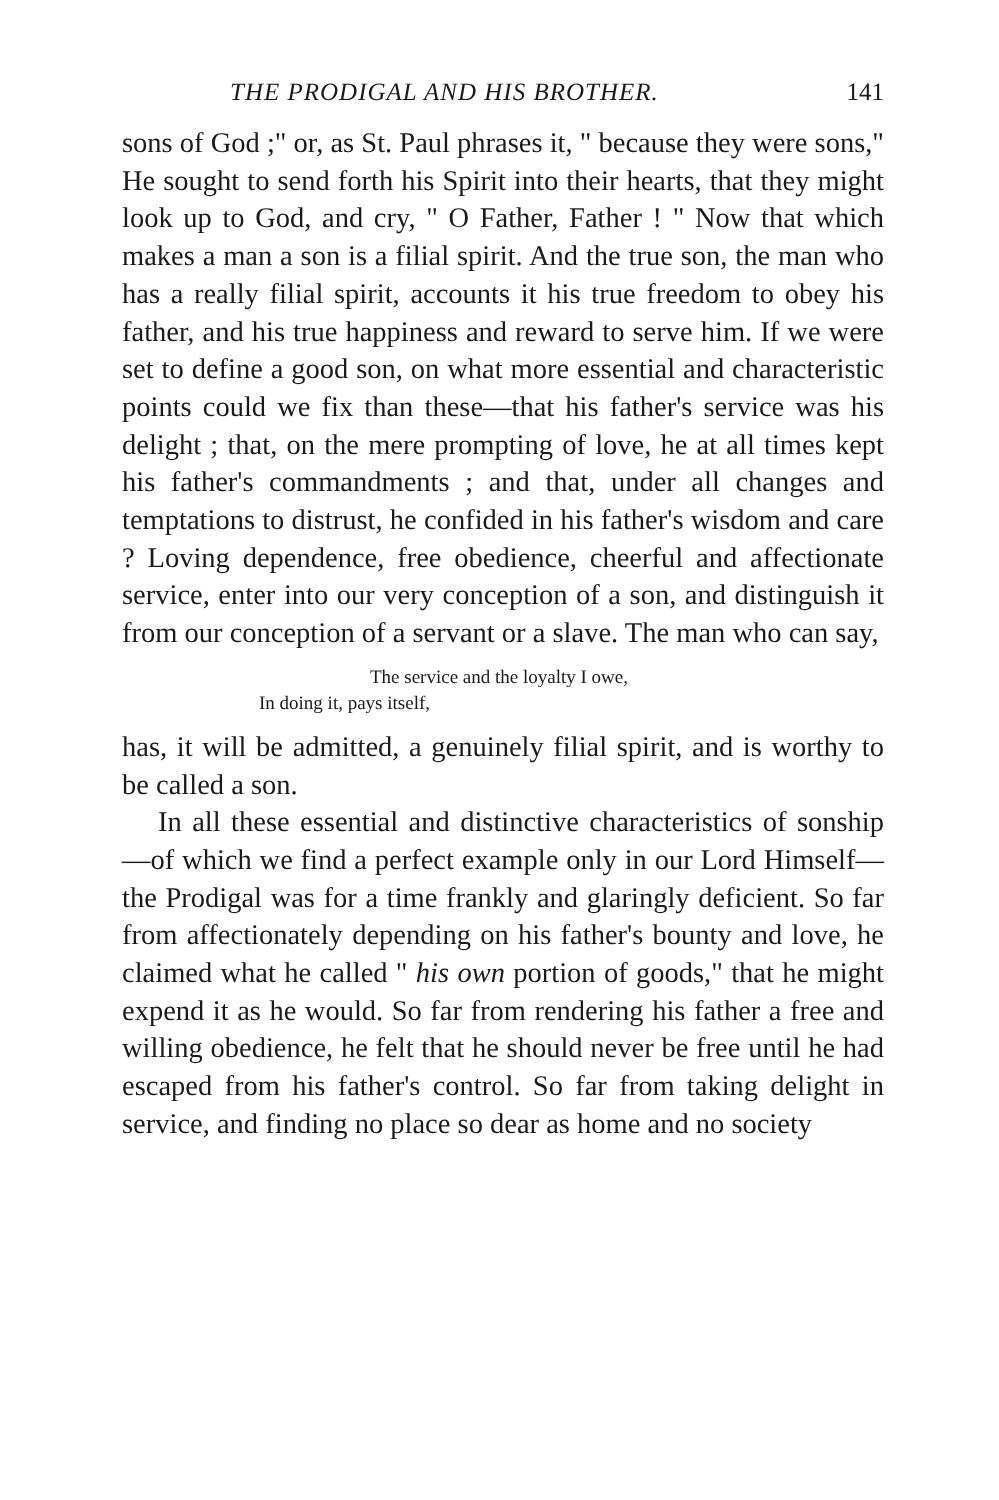THE PRODIGAL AND HIS BROTHER. 141
sons of God ;" or, as St. Paul phrases it, " because they were sons," He sought to send forth his Spirit into their hearts, that they might look up to God, and cry, " O Father, Father ! " Now that which makes a man a son is a filial spirit. And the true son, the man who has a really filial spirit, accounts it his true free­dom to obey his father, and his true happiness and reward to serve him. If we were set to define a good son, on what more essential and characteristic points could we fix than these—that his father's service was his delight ; that, on the mere prompting of love, he at all times kept his father's commandments ; and that, under all changes and temptations to distrust, he con­fided in his father's wisdom and care ? Loving de­pendence, free obedience, cheerful and affectionate service, enter into our very conception of a son, and distinguish it from our conception of a servant or a slave. The man who can say,
The service and the loyalty I owe,
In doing it, pays itself,
has, it will be admitted, a genuinely filial spirit, and is worthy to be called a son.
In all these essential and distinctive characteristics of sonship—of which we find a perfect example only in our Lord Himself—the Prodigal was for a time frankly and glaringly deficient. So far from affectionately de­pending on his father's bounty and love, he claimed what he called " his own portion of goods," that he might expend it as he would. So far from rendering his father a free and willing obedience, he felt that he should never be free until he had escaped from his father's control. So far from taking delight in service, and finding no place so dear as home and no society